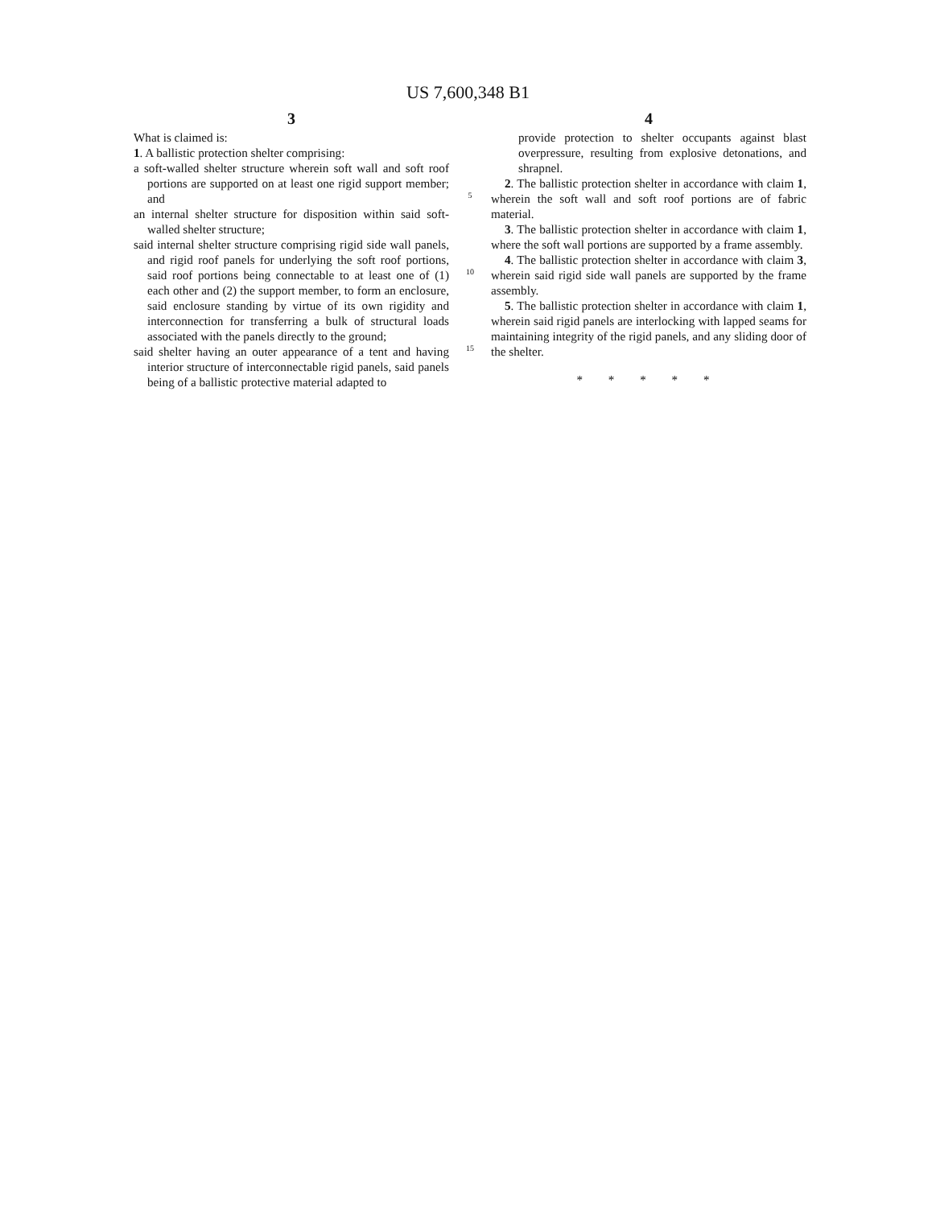US 7,600,348 B1
3
What is claimed is:
1. A ballistic protection shelter comprising:
a soft-walled shelter structure wherein soft wall and soft roof portions are supported on at least one rigid support member; and
an internal shelter structure for disposition within said soft-walled shelter structure;
said internal shelter structure comprising rigid side wall panels, and rigid roof panels for underlying the soft roof portions, said roof portions being connectable to at least one of (1) each other and (2) the support member, to form an enclosure, said enclosure standing by virtue of its own rigidity and interconnection for transferring a bulk of structural loads associated with the panels directly to the ground;
said shelter having an outer appearance of a tent and having interior structure of interconnectable rigid panels, said panels being of a ballistic protective material adapted to
5
10
15
4
provide protection to shelter occupants against blast overpressure, resulting from explosive detonations, and shrapnel.
2. The ballistic protection shelter in accordance with claim 1, wherein the soft wall and soft roof portions are of fabric material.
3. The ballistic protection shelter in accordance with claim 1, where the soft wall portions are supported by a frame assembly.
4. The ballistic protection shelter in accordance with claim 3, wherein said rigid side wall panels are supported by the frame assembly.
5. The ballistic protection shelter in accordance with claim 1, wherein said rigid panels are interlocking with lapped seams for maintaining integrity of the rigid panels, and any sliding door of the shelter.
* * * * *